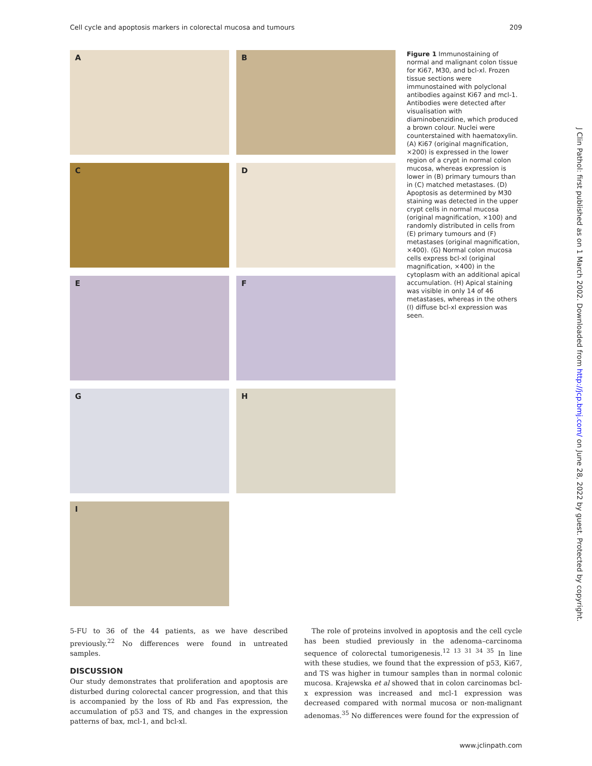Cell cycle and apoptosis markers in colorectal mucosa and tumours 209
A
B
C
D
E
F
G
H
I
Figure 1 Immunostaining of normal and malignant colon tissue for Ki67, M30, and bcl-xl. Frozen tissue sections were immunostained with polyclonal antibodies against Ki67 and mcl-1. Antibodies were detected after visualisation with diaminobenzidine, which produced a brown colour. Nuclei were counterstained with haematoxylin. (A) Ki67 (original magnification, ×200) is expressed in the lower region of a crypt in normal colon mucosa, whereas expression is lower in (B) primary tumours than in (C) matched metastases. (D) Apoptosis as determined by M30 staining was detected in the upper crypt cells in normal mucosa (original magnification, ×100) and randomly distributed in cells from (E) primary tumours and (F) metastases (original magnification, ×400). (G) Normal colon mucosa cells express bcl-xl (original magnification, ×400) in the cytoplasm with an additional apical accumulation. (H) Apical staining was visible in only 14 of 46 metastases, whereas in the others (I) diffuse bcl-xl expression was seen.
J Clin Pathol: first published as on 1 March 2002. Downloaded from http://jcp.bmj.com/ on June 28, 2022 by guest. Protected by copyright.
5-FU to 36 of the 44 patients, as we have described previously.<sup>22</sup> No differences were found in untreated samples.
DISCUSSION
Our study demonstrates that proliferation and apoptosis are disturbed during colorectal cancer progression, and that this is accompanied by the loss of Rb and Fas expression, the accumulation of p53 and TS, and changes in the expression patterns of bax, mcl-1, and bcl-xl.
The role of proteins involved in apoptosis and the cell cycle has been studied previously in the adenoma–carcinoma sequence of colorectal tumorigenesis.<sup>12 13 31 34 35</sup> In line with these studies, we found that the expression of p53, Ki67, and TS was higher in tumour samples than in normal colonic mucosa. Krajewska et al showed that in colon carcinomas bcl-x expression was increased and mcl-1 expression was decreased compared with normal mucosa or non-malignant adenomas.<sup>35</sup> No differences were found for the expression of
www.jclinpath.com